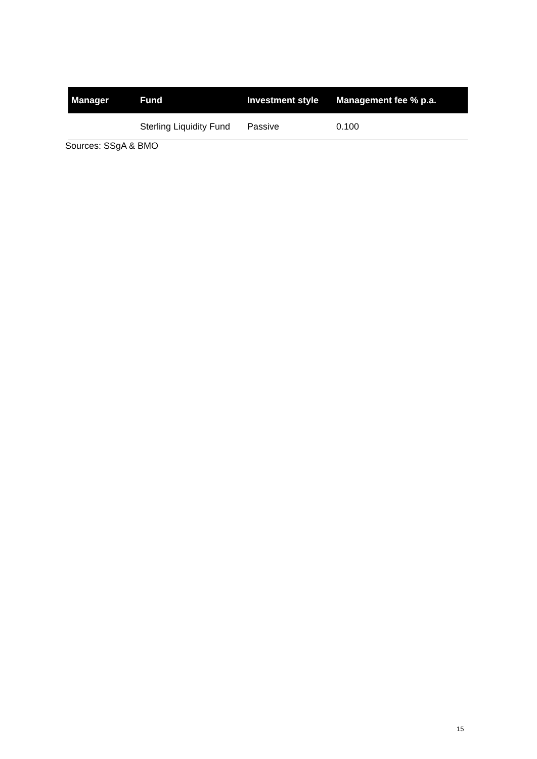| Manager | Fund | Investment style | Management fee % p.a. |
| --- | --- | --- | --- |
| | Sterling Liquidity Fund | Passive | 0.100 |
Sources: SSgA & BMO
15